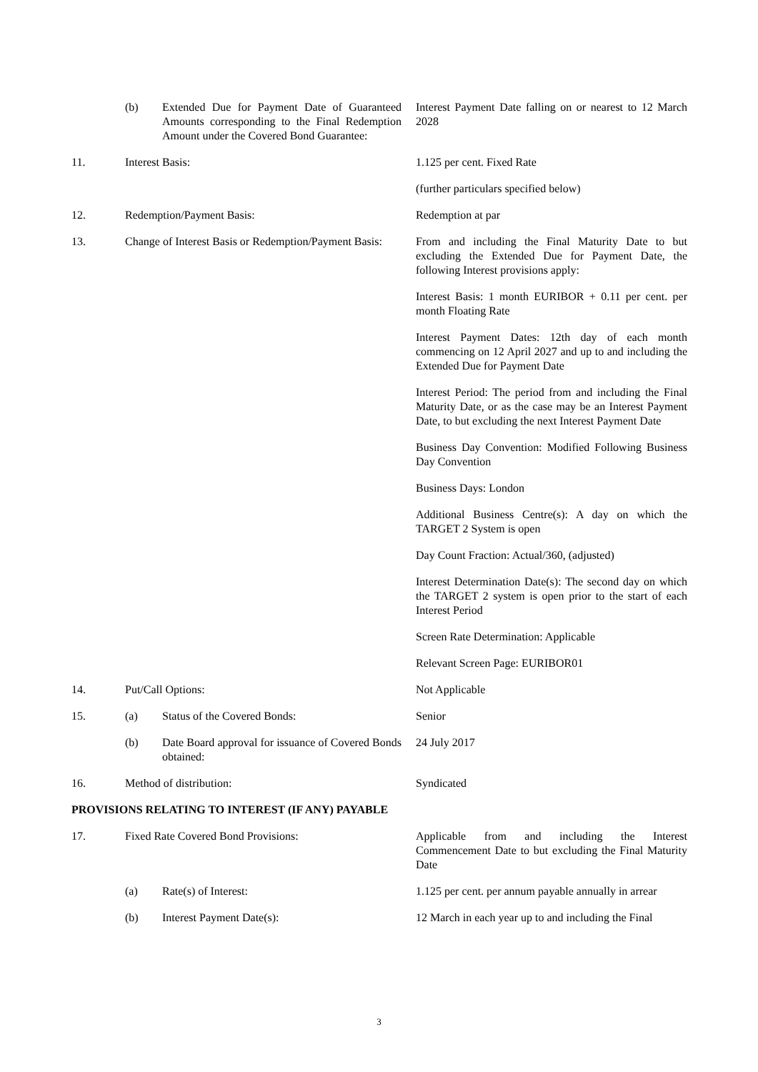| | (b) | Extended Due for Payment Date of Guaranteed Amounts corresponding to the Final Redemption Amount under the Covered Bond Guarantee: | Interest Payment Date falling on or nearest to 12 March 2028 |
| 11. | Interest Basis: | | 1.125 per cent. Fixed Rate |
| | | | (further particulars specified below) |
| 12. | Redemption/Payment Basis: | | Redemption at par |
| 13. | Change of Interest Basis or Redemption/Payment Basis: | | From and including the Final Maturity Date to but excluding the Extended Due for Payment Date, the following Interest provisions apply: |
| | | | Interest Basis: 1 month EURIBOR + 0.11 per cent. per month Floating Rate |
| | | | Interest Payment Dates: 12th day of each month commencing on 12 April 2027 and up to and including the Extended Due for Payment Date |
| | | | Interest Period: The period from and including the Final Maturity Date, or as the case may be an Interest Payment Date, to but excluding the next Interest Payment Date |
| | | | Business Day Convention: Modified Following Business Day Convention |
| | | | Business Days: London |
| | | | Additional Business Centre(s): A day on which the TARGET 2 System is open |
| | | | Day Count Fraction: Actual/360, (adjusted) |
| | | | Interest Determination Date(s): The second day on which the TARGET 2 system is open prior to the start of each Interest Period |
| | | | Screen Rate Determination: Applicable |
| | | | Relevant Screen Page: EURIBOR01 |
| 14. | Put/Call Options: | | Not Applicable |
| 15. | (a) | Status of the Covered Bonds: | Senior |
| | (b) | Date Board approval for issuance of Covered Bonds obtained: | 24 July 2017 |
| 16. | Method of distribution: | | Syndicated |
| PROVISIONS RELATING TO INTEREST (IF ANY) PAYABLE | | | |
| 17. | Fixed Rate Covered Bond Provisions: | | Applicable from and including the Interest Commencement Date to but excluding the Final Maturity Date |
| | (a) | Rate(s) of Interest: | 1.125 per cent. per annum payable annually in arrear |
| | (b) | Interest Payment Date(s): | 12 March in each year up to and including the Final |
3